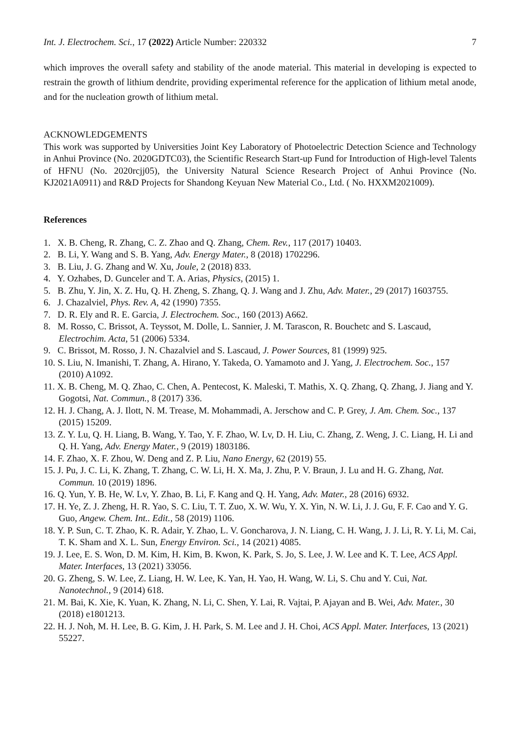Int. J. Electrochem. Sci., 17 (2022) Article Number: 220332 7
which improves the overall safety and stability of the anode material. This material in developing is expected to restrain the growth of lithium dendrite, providing experimental reference for the application of lithium metal anode, and for the nucleation growth of lithium metal.
ACKNOWLEDGEMENTS
This work was supported by Universities Joint Key Laboratory of Photoelectric Detection Science and Technology in Anhui Province (No. 2020GDTC03), the Scientific Research Start-up Fund for Introduction of High-level Talents of HFNU (No. 2020rcjj05), the University Natural Science Research Project of Anhui Province (No. KJ2021A0911) and R&D Projects for Shandong Keyuan New Material Co., Ltd. ( No. HXXM2021009).
References
1. X. B. Cheng, R. Zhang, C. Z. Zhao and Q. Zhang, Chem. Rev., 117 (2017) 10403.
2. B. Li, Y. Wang and S. B. Yang, Adv. Energy Mater., 8 (2018) 1702296.
3. B. Liu, J. G. Zhang and W. Xu, Joule, 2 (2018) 833.
4. Y. Ozhabes, D. Gunceler and T. A. Arias, Physics, (2015) 1.
5. B. Zhu, Y. Jin, X. Z. Hu, Q. H. Zheng, S. Zhang, Q. J. Wang and J. Zhu, Adv. Mater., 29 (2017) 1603755.
6. J. Chazalviel, Phys. Rev. A, 42 (1990) 7355.
7. D. R. Ely and R. E. Garcia, J. Electrochem. Soc., 160 (2013) A662.
8. M. Rosso, C. Brissot, A. Teyssot, M. Dolle, L. Sannier, J. M. Tarascon, R. Bouchetc and S. Lascaud, Electrochim. Acta, 51 (2006) 5334.
9. C. Brissot, M. Rosso, J. N. Chazalviel and S. Lascaud, J. Power Sources, 81 (1999) 925.
10. S. Liu, N. Imanishi, T. Zhang, A. Hirano, Y. Takeda, O. Yamamoto and J. Yang, J. Electrochem. Soc., 157 (2010) A1092.
11. X. B. Cheng, M. Q. Zhao, C. Chen, A. Pentecost, K. Maleski, T. Mathis, X. Q. Zhang, Q. Zhang, J. Jiang and Y. Gogotsi, Nat. Commun., 8 (2017) 336.
12. H. J. Chang, A. J. Ilott, N. M. Trease, M. Mohammadi, A. Jerschow and C. P. Grey, J. Am. Chem. Soc., 137 (2015) 15209.
13. Z. Y. Lu, Q. H. Liang, B. Wang, Y. Tao, Y. F. Zhao, W. Lv, D. H. Liu, C. Zhang, Z. Weng, J. C. Liang, H. Li and Q. H. Yang, Adv. Energy Mater., 9 (2019) 1803186.
14. F. Zhao, X. F. Zhou, W. Deng and Z. P. Liu, Nano Energy, 62 (2019) 55.
15. J. Pu, J. C. Li, K. Zhang, T. Zhang, C. W. Li, H. X. Ma, J. Zhu, P. V. Braun, J. Lu and H. G. Zhang, Nat. Commun. 10 (2019) 1896.
16. Q. Yun, Y. B. He, W. Lv, Y. Zhao, B. Li, F. Kang and Q. H. Yang, Adv. Mater., 28 (2016) 6932.
17. H. Ye, Z. J. Zheng, H. R. Yao, S. C. Liu, T. T. Zuo, X. W. Wu, Y. X. Yin, N. W. Li, J. J. Gu, F. F. Cao and Y. G. Guo, Angew. Chem. Int.. Edit., 58 (2019) 1106.
18. Y. P. Sun, C. T. Zhao, K. R. Adair, Y. Zhao, L. V. Goncharova, J. N. Liang, C. H. Wang, J. J. Li, R. Y. Li, M. Cai, T. K. Sham and X. L. Sun, Energy Environ. Sci., 14 (2021) 4085.
19. J. Lee, E. S. Won, D. M. Kim, H. Kim, B. Kwon, K. Park, S. Jo, S. Lee, J. W. Lee and K. T. Lee, ACS Appl. Mater. Interfaces, 13 (2021) 33056.
20. G. Zheng, S. W. Lee, Z. Liang, H. W. Lee, K. Yan, H. Yao, H. Wang, W. Li, S. Chu and Y. Cui, Nat. Nanotechnol., 9 (2014) 618.
21. M. Bai, K. Xie, K. Yuan, K. Zhang, N. Li, C. Shen, Y. Lai, R. Vajtai, P. Ajayan and B. Wei, Adv. Mater., 30 (2018) e1801213.
22. H. J. Noh, M. H. Lee, B. G. Kim, J. H. Park, S. M. Lee and J. H. Choi, ACS Appl. Mater. Interfaces, 13 (2021) 55227.